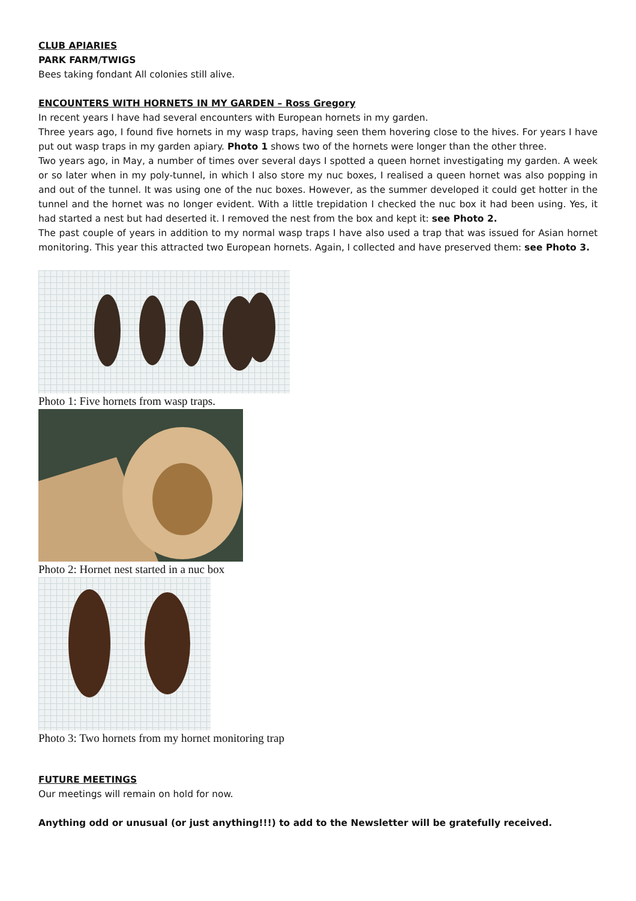CLUB APIARIES
PARK FARM/TWIGS
Bees taking fondant All colonies still alive.
ENCOUNTERS WITH HORNETS IN MY GARDEN – Ross Gregory
In recent years I have had several encounters with European hornets in my garden.
Three years ago, I found five hornets in my wasp traps, having seen them hovering close to the hives. For years I have put out wasp traps in my garden apiary. Photo 1 shows two of the hornets were longer than the other three.
Two years ago, in May, a number of times over several days I spotted a queen hornet investigating my garden. A week or so later when in my poly-tunnel, in which I also store my nuc boxes, I realised a queen hornet was also popping in and out of the tunnel. It was using one of the nuc boxes. However, as the summer developed it could get hotter in the tunnel and the hornet was no longer evident. With a little trepidation I checked the nuc box it had been using. Yes, it had started a nest but had deserted it. I removed the nest from the box and kept it: see Photo 2.
The past couple of years in addition to my normal wasp traps I have also used a trap that was issued for Asian hornet monitoring. This year this attracted two European hornets. Again, I collected and have preserved them: see Photo 3.
Photo 1: Five hornets from wasp traps.
Photo 2: Hornet nest started in a nuc box
Photo 3: Two hornets from my hornet monitoring trap
FUTURE MEETINGS
Our meetings will remain on hold for now.
Anything odd or unusual (or just anything!!!) to add to the Newsletter will be gratefully received.